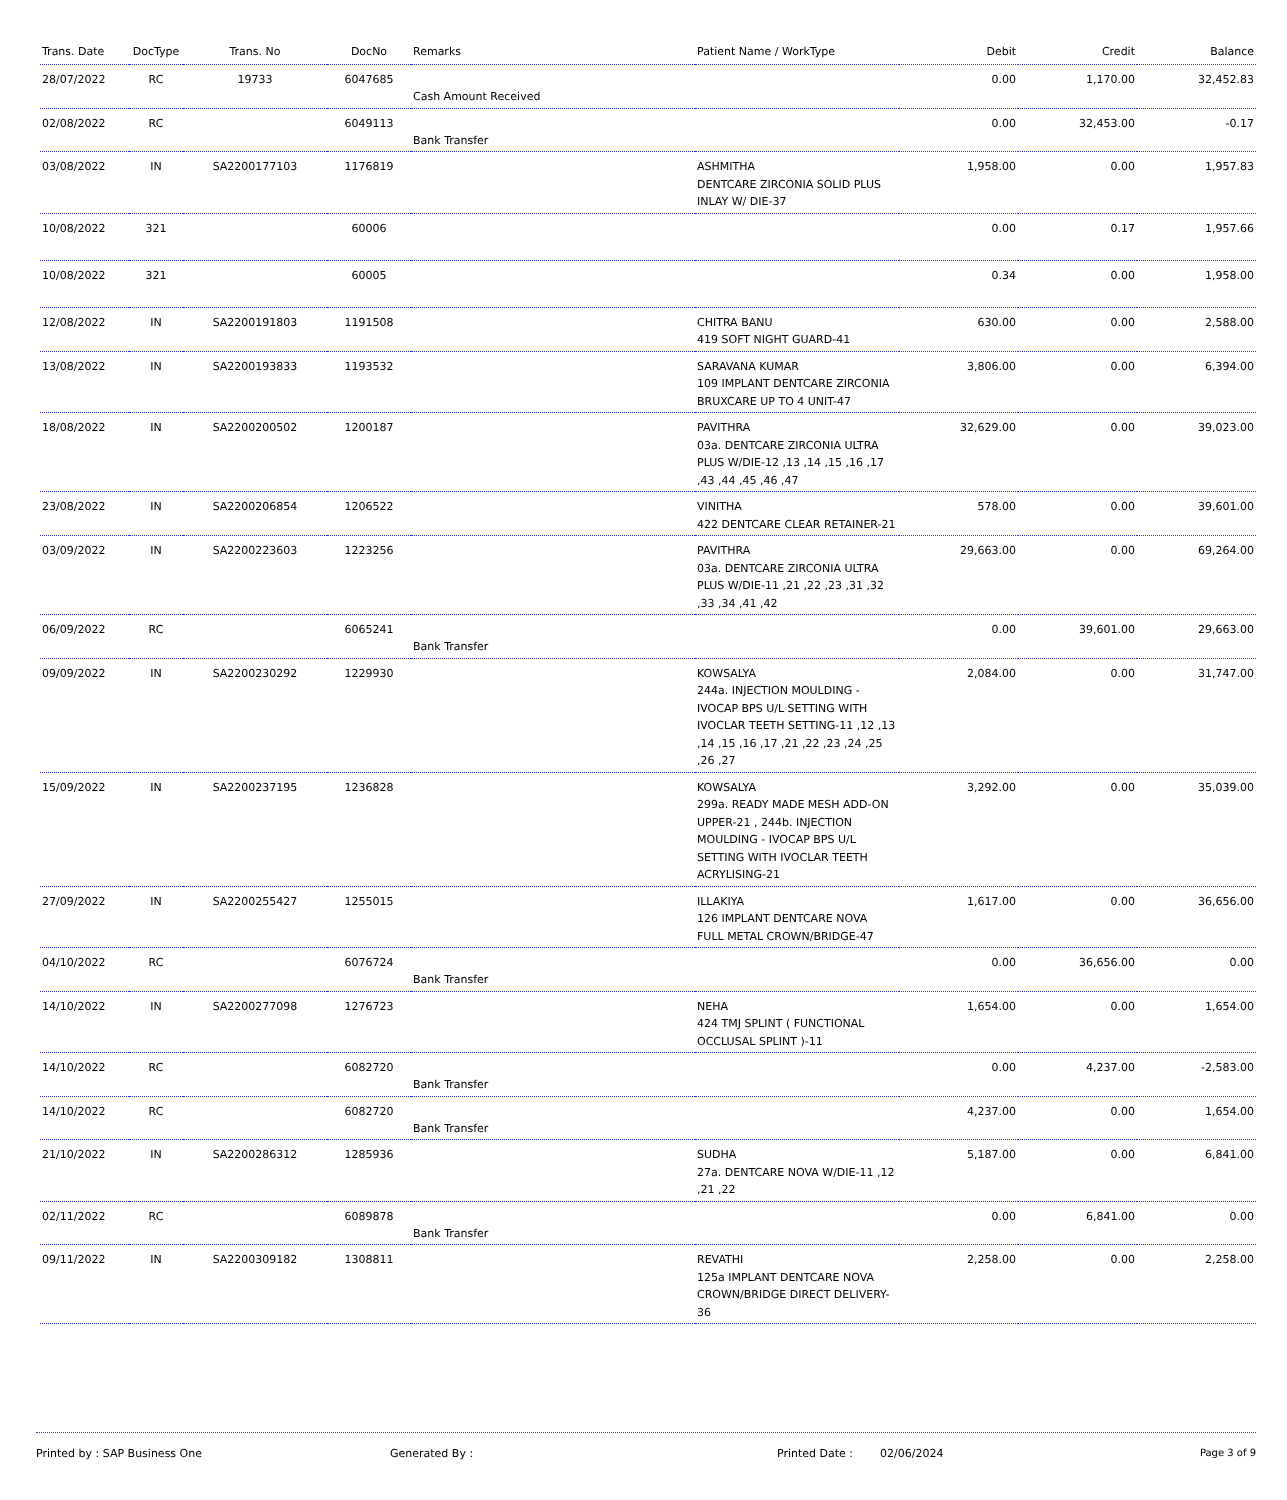| Trans. Date | DocType | Trans. No | DocNo | Remarks | Patient Name / WorkType | Debit | Credit | Balance |
| --- | --- | --- | --- | --- | --- | --- | --- | --- |
| 28/07/2022 | RC | 19733 | 6047685 | Cash Amount Received | | 0.00 | 1,170.00 | 32,452.83 |
| 02/08/2022 | RC | | 6049113 | Bank Transfer | | 0.00 | 32,453.00 | -0.17 |
| 03/08/2022 | IN | SA2200177103 | 1176819 | | ASHMITHA DENTCARE ZIRCONIA SOLID PLUS INLAY W/ DIE-37 | 1,958.00 | 0.00 | 1,957.83 |
| 10/08/2022 | 321 | | 60006 | | | 0.00 | 0.17 | 1,957.66 |
| 10/08/2022 | 321 | | 60005 | | | 0.34 | 0.00 | 1,958.00 |
| 12/08/2022 | IN | SA2200191803 | 1191508 | | CHITRA BANU 419 SOFT NIGHT GUARD-41 | 630.00 | 0.00 | 2,588.00 |
| 13/08/2022 | IN | SA2200193833 | 1193532 | | SARAVANA KUMAR 109 IMPLANT DENTCARE ZIRCONIA BRUXCARE UP TO 4 UNIT-47 | 3,806.00 | 0.00 | 6,394.00 |
| 18/08/2022 | IN | SA2200200502 | 1200187 | | PAVITHRA 03a. DENTCARE ZIRCONIA ULTRA PLUS W/DIE-12 ,13 ,14 ,15 ,16 ,17 ,43 ,44 ,45 ,46 ,47 | 32,629.00 | 0.00 | 39,023.00 |
| 23/08/2022 | IN | SA2200206854 | 1206522 | | VINITHA 422 DENTCARE CLEAR RETAINER-21 | 578.00 | 0.00 | 39,601.00 |
| 03/09/2022 | IN | SA2200223603 | 1223256 | | PAVITHRA 03a. DENTCARE ZIRCONIA ULTRA PLUS W/DIE-11 ,21 ,22 ,23 ,31 ,32 ,33 ,34 ,41 ,42 | 29,663.00 | 0.00 | 69,264.00 |
| 06/09/2022 | RC | | 6065241 | Bank Transfer | | 0.00 | 39,601.00 | 29,663.00 |
| 09/09/2022 | IN | SA2200230292 | 1229930 | | KOWSALYA 244a. INJECTION MOULDING - IVOCAP BPS U/L SETTING WITH IVOCLAR TEETH SETTING-11 ,12 ,13 ,14 ,15 ,16 ,17 ,21 ,22 ,23 ,24 ,25 ,26 ,27 | 2,084.00 | 0.00 | 31,747.00 |
| 15/09/2022 | IN | SA2200237195 | 1236828 | | KOWSALYA 299a. READY MADE MESH ADD-ON UPPER-21 , 244b. INJECTION MOULDING - IVOCAP BPS U/L SETTING WITH IVOCLAR TEETH ACRYLISING-21 | 3,292.00 | 0.00 | 35,039.00 |
| 27/09/2022 | IN | SA2200255427 | 1255015 | | ILLAKIYA 126 IMPLANT DENTCARE NOVA FULL METAL CROWN/BRIDGE-47 | 1,617.00 | 0.00 | 36,656.00 |
| 04/10/2022 | RC | | 6076724 | Bank Transfer | | 0.00 | 36,656.00 | 0.00 |
| 14/10/2022 | IN | SA2200277098 | 1276723 | | NEHA 424 TMJ SPLINT ( FUNCTIONAL OCCLUSAL SPLINT )-11 | 1,654.00 | 0.00 | 1,654.00 |
| 14/10/2022 | RC | | 6082720 | Bank Transfer | | 0.00 | 4,237.00 | -2,583.00 |
| 14/10/2022 | RC | | 6082720 | Bank Transfer | | 4,237.00 | 0.00 | 1,654.00 |
| 21/10/2022 | IN | SA2200286312 | 1285936 | | SUDHA 27a. DENTCARE NOVA W/DIE-11 ,12 ,21 ,22 | 5,187.00 | 0.00 | 6,841.00 |
| 02/11/2022 | RC | | 6089878 | Bank Transfer | | 0.00 | 6,841.00 | 0.00 |
| 09/11/2022 | IN | SA2200309182 | 1308811 | | REVATHI 125a IMPLANT DENTCARE NOVA CROWN/BRIDGE DIRECT DELIVERY-36 | 2,258.00 | 0.00 | 2,258.00 |
Printed by : SAP Business One Generated By : Printed Date : 02/06/2024 Page 3 of 9